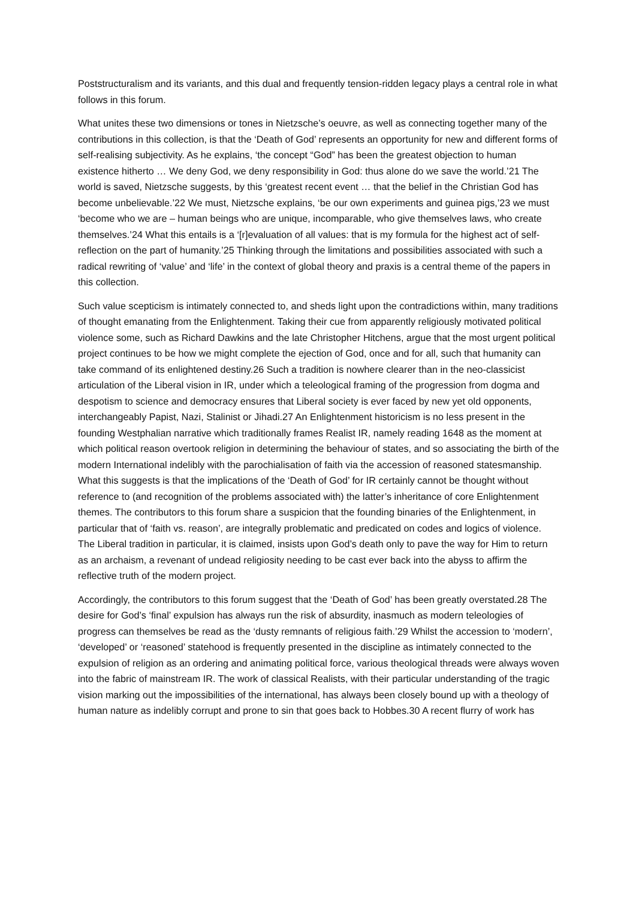Poststructuralism and its variants, and this dual and frequently tension-ridden legacy plays a central role in what follows in this forum.
What unites these two dimensions or tones in Nietzsche’s oeuvre, as well as connecting together many of the contributions in this collection, is that the ‘Death of God’ represents an opportunity for new and different forms of self-realising subjectivity. As he explains, ‘the concept “God” has been the greatest objection to human existence hitherto … We deny God, we deny responsibility in God: thus alone do we save the world.’21 The world is saved, Nietzsche suggests, by this ‘greatest recent event … that the belief in the Christian God has become unbelievable.’22 We must, Nietzsche explains, ‘be our own experiments and guinea pigs,’23 we must ‘become who we are – human beings who are unique, incomparable, who give themselves laws, who create themselves.’24 What this entails is a ‘[r]evaluation of all values: that is my formula for the highest act of self-reflection on the part of humanity.’25 Thinking through the limitations and possibilities associated with such a radical rewriting of ‘value’ and ‘life’ in the context of global theory and praxis is a central theme of the papers in this collection.
Such value scepticism is intimately connected to, and sheds light upon the contradictions within, many traditions of thought emanating from the Enlightenment. Taking their cue from apparently religiously motivated political violence some, such as Richard Dawkins and the late Christopher Hitchens, argue that the most urgent political project continues to be how we might complete the ejection of God, once and for all, such that humanity can take command of its enlightened destiny.26 Such a tradition is nowhere clearer than in the neo-classicist articulation of the Liberal vision in IR, under which a teleological framing of the progression from dogma and despotism to science and democracy ensures that Liberal society is ever faced by new yet old opponents, interchangeably Papist, Nazi, Stalinist or Jihadi.27 An Enlightenment historicism is no less present in the founding Westphalian narrative which traditionally frames Realist IR, namely reading 1648 as the moment at which political reason overtook religion in determining the behaviour of states, and so associating the birth of the modern International indelibly with the parochialisation of faith via the accession of reasoned statesmanship. What this suggests is that the implications of the ‘Death of God’ for IR certainly cannot be thought without reference to (and recognition of the problems associated with) the latter’s inheritance of core Enlightenment themes. The contributors to this forum share a suspicion that the founding binaries of the Enlightenment, in particular that of ‘faith vs. reason’, are integrally problematic and predicated on codes and logics of violence. The Liberal tradition in particular, it is claimed, insists upon God’s death only to pave the way for Him to return as an archaism, a revenant of undead religiosity needing to be cast ever back into the abyss to affirm the reflective truth of the modern project.
Accordingly, the contributors to this forum suggest that the ‘Death of God’ has been greatly overstated.28 The desire for God’s ‘final’ expulsion has always run the risk of absurdity, inasmuch as modern teleologies of progress can themselves be read as the ‘dusty remnants of religious faith.’29 Whilst the accession to ‘modern’, ‘developed’ or ‘reasoned’ statehood is frequently presented in the discipline as intimately connected to the expulsion of religion as an ordering and animating political force, various theological threads were always woven into the fabric of mainstream IR. The work of classical Realists, with their particular understanding of the tragic vision marking out the impossibilities of the international, has always been closely bound up with a theology of human nature as indelibly corrupt and prone to sin that goes back to Hobbes.30 A recent flurry of work has